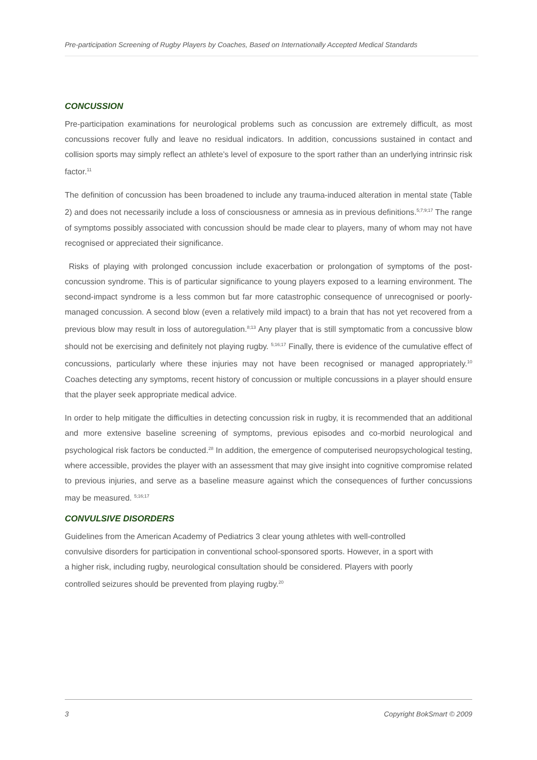Pre-participation Screening of Rugby Players by Coaches, Based on Internationally Accepted Medical Standards
CONCUSSION
Pre-participation examinations for neurological problems such as concussion are extremely difficult, as most concussions recover fully and leave no residual indicators. In addition, concussions sustained in contact and collision sports may simply reflect an athlete’s level of exposure to the sport rather than an underlying intrinsic risk factor.<sup>11</sup>
The definition of concussion has been broadened to include any trauma-induced alteration in mental state (Table 2) and does not necessarily include a loss of consciousness or amnesia as in previous definitions.<sup>5;7;9;17</sup> The range of symptoms possibly associated with concussion should be made clear to players, many of whom may not have recognised or appreciated their significance.
Risks of playing with prolonged concussion include exacerbation or prolongation of symptoms of the post-concussion syndrome. This is of particular significance to young players exposed to a learning environment. The second-impact syndrome is a less common but far more catastrophic consequence of unrecognised or poorly-managed concussion. A second blow (even a relatively mild impact) to a brain that has not yet recovered from a previous blow may result in loss of autoregulation.<sup>8;13</sup> Any player that is still symptomatic from a concussive blow should not be exercising and definitely not playing rugby. <sup>5;16;17</sup> Finally, there is evidence of the cumulative effect of concussions, particularly where these injuries may not have been recognised or managed appropriately.<sup>10</sup> Coaches detecting any symptoms, recent history of concussion or multiple concussions in a player should ensure that the player seek appropriate medical advice.
In order to help mitigate the difficulties in detecting concussion risk in rugby, it is recommended that an additional and more extensive baseline screening of symptoms, previous episodes and co-morbid neurological and psychological risk factors be conducted.<sup>28</sup> In addition, the emergence of computerised neuropsychological testing, where accessible, provides the player with an assessment that may give insight into cognitive compromise related to previous injuries, and serve as a baseline measure against which the consequences of further concussions may be measured. <sup>5;16;17</sup>
CONVULSIVE DISORDERS
Guidelines from the American Academy of Pediatrics 3 clear young athletes with well-controlled
convulsive disorders for participation in conventional school-sponsored sports. However, in a sport with
a higher risk, including rugby, neurological consultation should be considered. Players with poorly
controlled seizures should be prevented from playing rugby.<sup>20</sup>
3 Copyright BokSmart © 2009